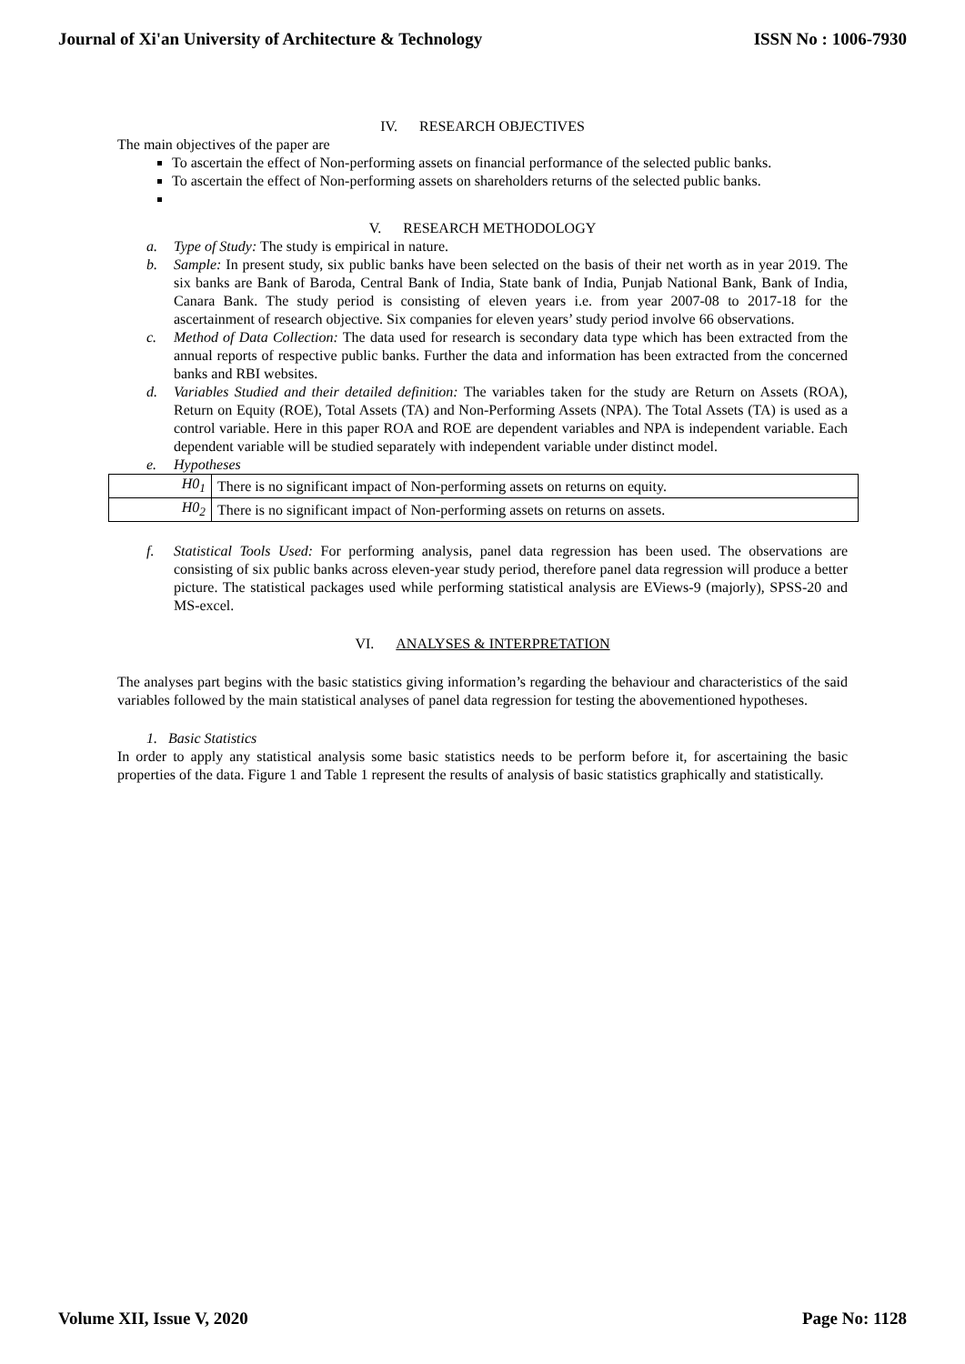Journal of Xi'an University of Architecture & Technology ISSN No : 1006-7930
IV. RESEARCH OBJECTIVES
The main objectives of the paper are
To ascertain the effect of Non-performing assets on financial performance of the selected public banks.
To ascertain the effect of Non-performing assets on shareholders returns of the selected public banks.
V. RESEARCH METHODOLOGY
a. Type of Study: The study is empirical in nature.
b. Sample: In present study, six public banks have been selected on the basis of their net worth as in year 2019. The six banks are Bank of Baroda, Central Bank of India, State bank of India, Punjab National Bank, Bank of India, Canara Bank. The study period is consisting of eleven years i.e. from year 2007-08 to 2017-18 for the ascertainment of research objective. Six companies for eleven years’ study period involve 66 observations.
c. Method of Data Collection: The data used for research is secondary data type which has been extracted from the annual reports of respective public banks. Further the data and information has been extracted from the concerned banks and RBI websites.
d. Variables Studied and their detailed definition: The variables taken for the study are Return on Assets (ROA), Return on Equity (ROE), Total Assets (TA) and Non-Performing Assets (NPA). The Total Assets (TA) is used as a control variable. Here in this paper ROA and ROE are dependent variables and NPA is independent variable. Each dependent variable will be studied separately with independent variable under distinct model.
e. Hypotheses
| H0<sub>1</sub> | There is no significant impact of Non-performing assets on returns on equity. |
| H0<sub>2</sub> | There is no significant impact of Non-performing assets on returns on assets. |
f. Statistical Tools Used: For performing analysis, panel data regression has been used. The observations are consisting of six public banks across eleven-year study period, therefore panel data regression will produce a better picture. The statistical packages used while performing statistical analysis are EViews-9 (majorly), SPSS-20 and MS-excel.
VI. ANALYSES & INTERPRETATION
The analyses part begins with the basic statistics giving information’s regarding the behaviour and characteristics of the said variables followed by the main statistical analyses of panel data regression for testing the abovementioned hypotheses.
1. Basic Statistics
In order to apply any statistical analysis some basic statistics needs to be perform before it, for ascertaining the basic properties of the data. Figure 1 and Table 1 represent the results of analysis of basic statistics graphically and statistically.
Volume XII, Issue V, 2020 Page No: 1128